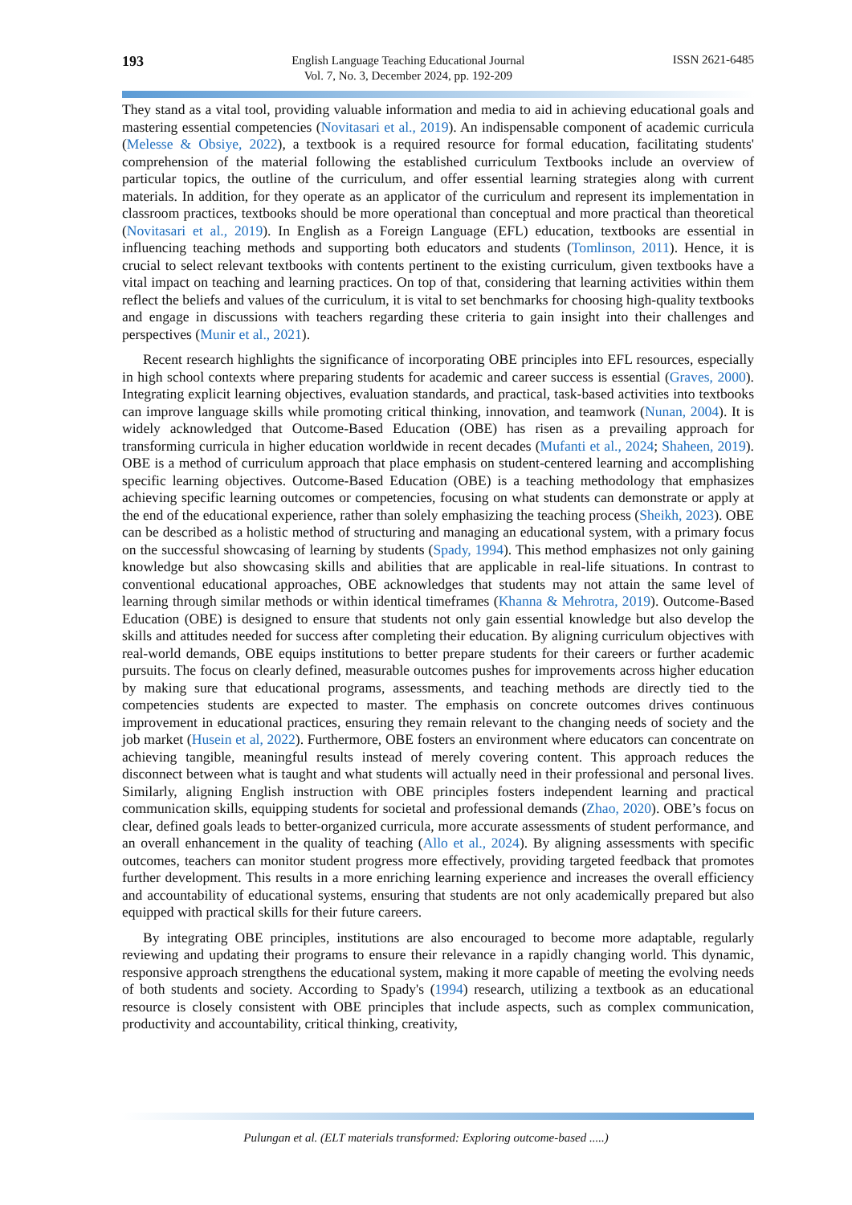193
English Language Teaching Educational Journal
Vol. 7, No. 3, December 2024, pp. 192-209
ISSN 2621-6485
They stand as a vital tool, providing valuable information and media to aid in achieving educational goals and mastering essential competencies (Novitasari et al., 2019). An indispensable component of academic curricula (Melesse & Obsiye, 2022), a textbook is a required resource for formal education, facilitating students' comprehension of the material following the established curriculum Textbooks include an overview of particular topics, the outline of the curriculum, and offer essential learning strategies along with current materials. In addition, for they operate as an applicator of the curriculum and represent its implementation in classroom practices, textbooks should be more operational than conceptual and more practical than theoretical (Novitasari et al., 2019). In English as a Foreign Language (EFL) education, textbooks are essential in influencing teaching methods and supporting both educators and students (Tomlinson, 2011). Hence, it is crucial to select relevant textbooks with contents pertinent to the existing curriculum, given textbooks have a vital impact on teaching and learning practices. On top of that, considering that learning activities within them reflect the beliefs and values of the curriculum, it is vital to set benchmarks for choosing high-quality textbooks and engage in discussions with teachers regarding these criteria to gain insight into their challenges and perspectives (Munir et al., 2021).
Recent research highlights the significance of incorporating OBE principles into EFL resources, especially in high school contexts where preparing students for academic and career success is essential (Graves, 2000). Integrating explicit learning objectives, evaluation standards, and practical, task-based activities into textbooks can improve language skills while promoting critical thinking, innovation, and teamwork (Nunan, 2004). It is widely acknowledged that Outcome-Based Education (OBE) has risen as a prevailing approach for transforming curricula in higher education worldwide in recent decades (Mufanti et al., 2024; Shaheen, 2019). OBE is a method of curriculum approach that place emphasis on student-centered learning and accomplishing specific learning objectives. Outcome-Based Education (OBE) is a teaching methodology that emphasizes achieving specific learning outcomes or competencies, focusing on what students can demonstrate or apply at the end of the educational experience, rather than solely emphasizing the teaching process (Sheikh, 2023). OBE can be described as a holistic method of structuring and managing an educational system, with a primary focus on the successful showcasing of learning by students (Spady, 1994). This method emphasizes not only gaining knowledge but also showcasing skills and abilities that are applicable in real-life situations. In contrast to conventional educational approaches, OBE acknowledges that students may not attain the same level of learning through similar methods or within identical timeframes (Khanna & Mehrotra, 2019). Outcome-Based Education (OBE) is designed to ensure that students not only gain essential knowledge but also develop the skills and attitudes needed for success after completing their education. By aligning curriculum objectives with real-world demands, OBE equips institutions to better prepare students for their careers or further academic pursuits. The focus on clearly defined, measurable outcomes pushes for improvements across higher education by making sure that educational programs, assessments, and teaching methods are directly tied to the competencies students are expected to master. The emphasis on concrete outcomes drives continuous improvement in educational practices, ensuring they remain relevant to the changing needs of society and the job market (Husein et al, 2022). Furthermore, OBE fosters an environment where educators can concentrate on achieving tangible, meaningful results instead of merely covering content. This approach reduces the disconnect between what is taught and what students will actually need in their professional and personal lives. Similarly, aligning English instruction with OBE principles fosters independent learning and practical communication skills, equipping students for societal and professional demands (Zhao, 2020). OBE’s focus on clear, defined goals leads to better-organized curricula, more accurate assessments of student performance, and an overall enhancement in the quality of teaching (Allo et al., 2024). By aligning assessments with specific outcomes, teachers can monitor student progress more effectively, providing targeted feedback that promotes further development. This results in a more enriching learning experience and increases the overall efficiency and accountability of educational systems, ensuring that students are not only academically prepared but also equipped with practical skills for their future careers.
By integrating OBE principles, institutions are also encouraged to become more adaptable, regularly reviewing and updating their programs to ensure their relevance in a rapidly changing world. This dynamic, responsive approach strengthens the educational system, making it more capable of meeting the evolving needs of both students and society. According to Spady's (1994) research, utilizing a textbook as an educational resource is closely consistent with OBE principles that include aspects, such as complex communication, productivity and accountability, critical thinking, creativity,
Pulungan et al. (ELT materials transformed: Exploring outcome-based .....)